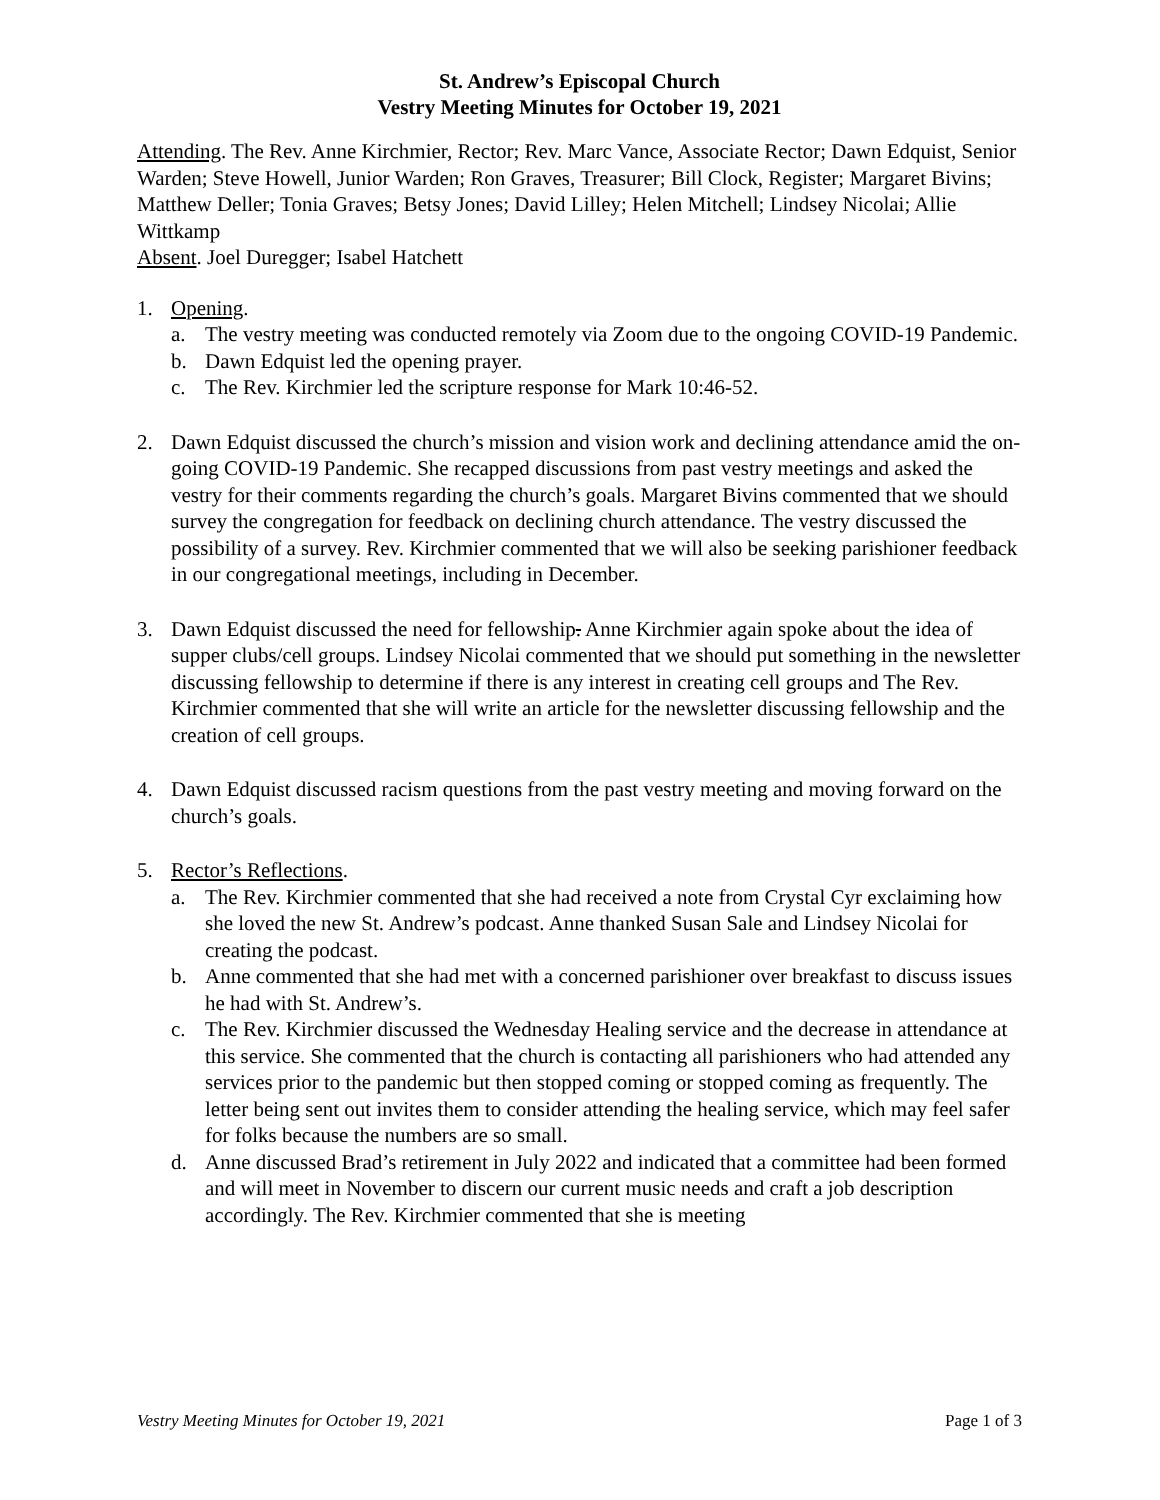St. Andrew’s Episcopal Church
Vestry Meeting Minutes for October 19, 2021
Attending. The Rev. Anne Kirchmier, Rector; Rev. Marc Vance, Associate Rector; Dawn Edquist, Senior Warden; Steve Howell, Junior Warden; Ron Graves, Treasurer; Bill Clock, Register; Margaret Bivins; Matthew Deller; Tonia Graves; Betsy Jones; David Lilley; Helen Mitchell; Lindsey Nicolai; Allie Wittkamp
Absent. Joel Duregger; Isabel Hatchett
1. Opening.
a. The vestry meeting was conducted remotely via Zoom due to the ongoing COVID-19 Pandemic.
b. Dawn Edquist led the opening prayer.
c. The Rev. Kirchmier led the scripture response for Mark 10:46-52.
2. Dawn Edquist discussed the church’s mission and vision work and declining attendance amid the on-going COVID-19 Pandemic. She recapped discussions from past vestry meetings and asked the vestry for their comments regarding the church’s goals. Margaret Bivins commented that we should survey the congregation for feedback on declining church attendance. The vestry discussed the possibility of a survey. Rev. Kirchmier commented that we will also be seeking parishioner feedback in our congregational meetings, including in December.
3. Dawn Edquist discussed the need for fellowship. Anne Kirchmier again spoke about the idea of supper clubs/cell groups. Lindsey Nicolai commented that we should put something in the newsletter discussing fellowship to determine if there is any interest in creating cell groups and The Rev. Kirchmier commented that she will write an article for the newsletter discussing fellowship and the creation of cell groups.
4. Dawn Edquist discussed racism questions from the past vestry meeting and moving forward on the church’s goals.
5. Rector’s Reflections.
a. The Rev. Kirchmier commented that she had received a note from Crystal Cyr exclaiming how she loved the new St. Andrew’s podcast. Anne thanked Susan Sale and Lindsey Nicolai for creating the podcast.
b. Anne commented that she had met with a concerned parishioner over breakfast to discuss issues he had with St. Andrew’s.
c. The Rev. Kirchmier discussed the Wednesday Healing service and the decrease in attendance at this service. She commented that the church is contacting all parishioners who had attended any services prior to the pandemic but then stopped coming or stopped coming as frequently. The letter being sent out invites them to consider attending the healing service, which may feel safer for folks because the numbers are so small.
d. Anne discussed Brad’s retirement in July 2022 and indicated that a committee had been formed and will meet in November to discern our current music needs and craft a job description accordingly. The Rev. Kirchmier commented that she is meeting
Vestry Meeting Minutes for October 19, 2021 Page 1 of 3